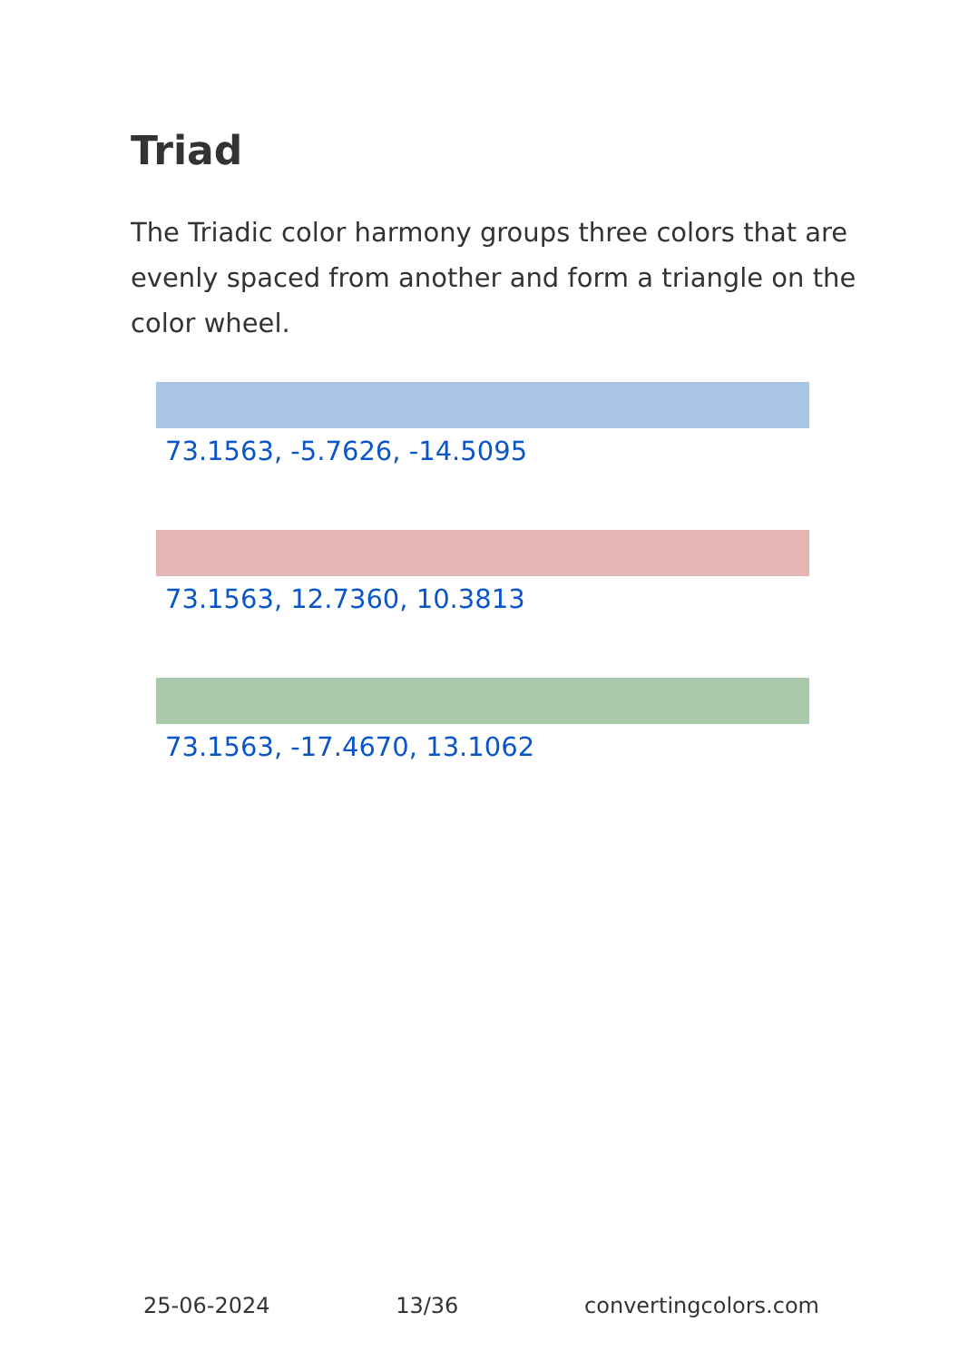Triad
The Triadic color harmony groups three colors that are evenly spaced from another and form a triangle on the color wheel.
73.1563, -5.7626, -14.5095
73.1563, 12.7360, 10.3813
73.1563, -17.4670, 13.1062
25-06-2024 13/36 convertingcolors.com